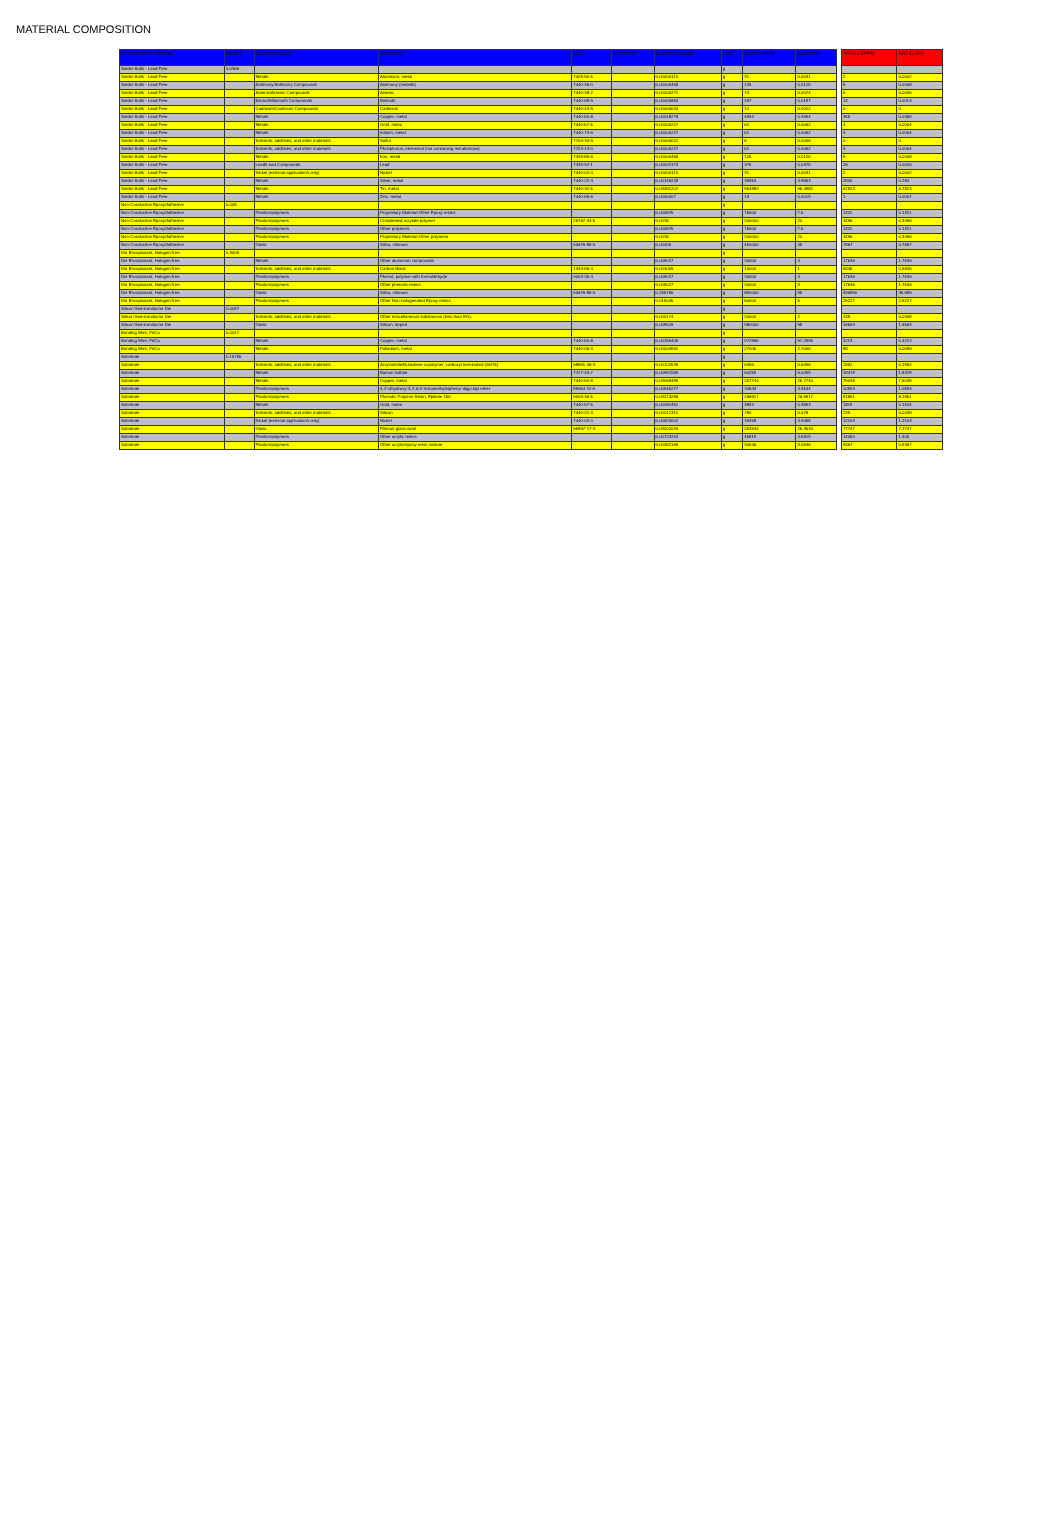MATERIAL COMPOSITION
| Homogeneous Material | Weight | SubstanceClass | Substance | CAS | Exemption | SubstanceWeight | UoM | SubPart PPM | SubPart% | | ARTICLEPPM | ARTICLE% |
| --- | --- | --- | --- | --- | --- | --- | --- | --- | --- | --- | --- | --- |
| Solder Balls - Lead Free | 0.0366 | | | | | | g | | | | | |
| Solder Balls - Lead Free | | Metals | Aluminum, metal | 7429-90-5 | | 0.00000113 | g | 31 | 0.0031 | | 2 | 0.0002 |
| Solder Balls - Lead Free | | Antimony/Antimony Compounds | Antimony (metallic) | 7440-36-0 | | 0.00000458 | g | 125 | 0.0125 | | 8 | 0.0008 |
| Solder Balls - Lead Free | | Arsenic/Arsenic Compounds | Arsenic | 7440-38-2 | | 0.00000271 | g | 74 | 0.0074 | | 5 | 0.0005 |
| Solder Balls - Lead Free | | Bismuth/Bismuth Compounds | Bismuth | 7440-69-9 | | 0.00000684 | g | 187 | 0.0187 | | 13 | 0.0013 |
| Solder Balls - Lead Free | | Cadmium/Cadmium Compounds | Cadmium | 7440-43-9 | | 0.00000044 | g | 12 | 0.0012 | | 0 | 0 |
| Solder Balls - Lead Free | | Metals | Copper, metal | 7440-50-8 | | 0.00018278 | g | 4994 | 0.4994 | | 355 | 0.0355 |
| Solder Balls - Lead Free | | Metals | Gold, metal | 7440-57-5 | | 0.00000227 | g | 62 | 0.0062 | | 4 | 0.0004 |
| Solder Balls - Lead Free | | Metals | Indium, metal | 7440-74-6 | | 0.00000227 | g | 62 | 0.0062 | | 4 | 0.0004 |
| Solder Balls - Lead Free | | Solvents, additives, and other materials | Sulfur | 7704-34-9 | | 0.00000022 | g | 6 | 0.0006 | | 0 | 0 |
| Solder Balls - Lead Free | | Solvents, additives, and other materials | Phosphorus, elemental (not containing red allotrope) | 7723-14-0 | | 0.00000227 | g | 62 | 0.0062 | | 4 | 0.0004 |
| Solder Balls - Lead Free | | Metals | Iron, metal | 7439-89-6 | | 0.00000458 | g | 125 | 0.0125 | | 8 | 0.0008 |
| Solder Balls - Lead Free | | Lead/Lead Compounds | Lead | 7439-92-1 | | 0.00001373 | g | 375 | 0.0375 | | 26 | 0.0026 |
| Solder Balls - Lead Free | | Nickel (external applications only) | Nickel | 7440-02-0 | | 0.00000113 | g | 31 | 0.0031 | | 2 | 0.0002 |
| Solder Balls - Lead Free | | Metals | Silver, metal | 7440-22-4 | | 0.00146228 | g | 39953 | 3.9953 | | 2840 | 0.284 |
| Solder Balls - Lead Free | | Metals | Tin, metal | 7440-31-5 | | 0.03491207 | g | 953882 | 95.3882 | | 67823 | 6.7823 |
| Solder Balls - Lead Free | | Metals | Zinc, metal | 7440-66-6 | | 0.0000007 | g | 19 | 0.0019 | | 1 | 0.0001 |
| Non-Conductive Epoxy/Adhesive | 0.009 | | | | | | g | | | | | |
| Non-Conductive Epoxy/Adhesive | | Plastics/polymers | Proprietary Material-Other Epoxy resins | - | | 0.000675 | g | 75000 | 7.5 | | 1311 | 0.1311 |
| Non-Conductive Epoxy/Adhesive | | Plastics/polymers | Crosslinked acrylate polymer | 25767-43-5 | | 0.0018 | g | 200000 | 20 | | 3496 | 0.3496 |
| Non-Conductive Epoxy/Adhesive | | Plastics/polymers | Other polymers | - | | 0.000675 | g | 75000 | 7.5 | | 1311 | 0.1311 |
| Non-Conductive Epoxy/Adhesive | | Plastics/polymers | Proprietary Material-Other polymers | - | | 0.0018 | g | 200000 | 20 | | 3496 | 0.3496 |
| Non-Conductive Epoxy/Adhesive | | Glass | Silica, vitreous | 60676-86-0 | | 0.00405 | g | 450000 | 45 | | 7867 | 0.7867 |
| Die Encapsulant, Halogen-free | 0.3009 | | | | | | g | | | | | |
| Die Encapsulant, Halogen-free | | Metals | Other aluminum compounds | - | | 0.009027 | g | 30000 | 3 | | 17536 | 1.7536 |
| Die Encapsulant, Halogen-free | | Solvents, additives, and other materials | Carbon Black | 1333-86-4 | | 0.003009 | g | 10000 | 1 | | 5845 | 0.5845 |
| Die Encapsulant, Halogen-free | | Plastics/polymers | Phenol, polymer with formaldehyde | 9003-35-4 | | 0.009027 | g | 30000 | 3 | | 17536 | 1.7536 |
| Die Encapsulant, Halogen-free | | Plastics/polymers | Other phenolic resins | - | | 0.009027 | g | 30000 | 3 | | 17536 | 1.7536 |
| Die Encapsulant, Halogen-free | | Glass | Silica, vitreous | 60676-86-0 | | 0.255765 | g | 850000 | 85 | | 496890 | 49.689 |
| Die Encapsulant, Halogen-free | | Plastics/polymers | Other Non-halogenated Epoxy resins | - | | 0.015045 | g | 50000 | 5 | | 29227 | 2.9227 |
| Silicon Semiconductor Die | 0.0087 | | | | | | g | | | | | |
| Silicon Semiconductor Die | | Solvents, additives, and other materials | Other miscellaneous substances (less than 5%). | - | | 0.000174 | g | 20000 | 2 | | 338 | 0.0338 |
| Silicon Semiconductor Die | | Glass | Silicon, doped | - | | 0.008526 | g | 980000 | 98 | | 16563 | 1.6563 |
| Bonding Wire, PdCu | 0.0017 | | | | | | g | | | | | |
| Bonding Wire, PdCu | | Metals | Copper, metal | 7440-50-8 | | 0.00165409 | g | 972995 | 97.2995 | | 3213 | 0.3213 |
| Bonding Wire, PdCu | | Metals | Palladium, metal | 7440-05-3 | | 0.00004591 | g | 27005 | 2.7005 | | 89 | 0.0089 |
| Substrate | 0.15785 | | | | | | g | | | | | |
| Substrate | | Solvents, additives, and other materials | Acrylonitrile/Butadiene copolymer, carboxyl terminated (26/74) | 68891-46-3 | | 0.00102539 | g | 6496 | 0.6496 | | 1992 | 0.1992 |
| Substrate | | Metals | Barium sulfate | 7727-43-7 | | 0.00951188 | g | 60259 | 6.0259 | | 18478 | 1.8478 |
| Substrate | | Metals | Copper, metal | 7440-50-8 | | 0.04068489 | g | 257744 | 25.7744 | | 79038 | 7.9038 |
| Substrate | | Plastics/polymers | 4,4'-dihydroxy-3,3',5,5'-tetramethylbiphenyl digycidyl ether | 85954-11-6 | | 0.00545277 | g | 34544 | 3.4544 | | 10593 | 1.0593 |
| Substrate | | Plastics/polymers | Phenolic Polymer Resin, Epikote 155 | 9003-36-5 | | 0.04213286 | g | 266917 | 26.6917 | | 81851 | 8.1851 |
| Substrate | | Metals | Gold, metal | 7440-57-5 | | 0.00061451 | g | 3893 | 0.3893 | | 1193 | 0.1193 |
| Substrate | | Solvents, additives, and other materials | Silicon | 7440-21-3 | | 0.00012312 | g | 780 | 0.078 | | 239 | 0.0239 |
| Substrate | | Nickel (external applications only) | Nickel | 7440-02-0 | | 0.00623002 | g | 39468 | 3.9468 | | 12103 | 1.2103 |
| Substrate | | Glass | Fibrous-glass-wool | 65997-17-3 | | 0.04002034 | g | 253534 | 25.3534 | | 77747 | 7.7747 |
| Substrate | | Plastics/polymers | Other acrylic resins | - | | 0.00723253 | g | 45819 | 4.5819 | | 14050 | 1.405 |
| Substrate | | Plastics/polymers | Other acrylic/epoxy resin mixture | - | | 0.00482169 | g | 30546 | 3.0546 | | 9367 | 0.9367 |